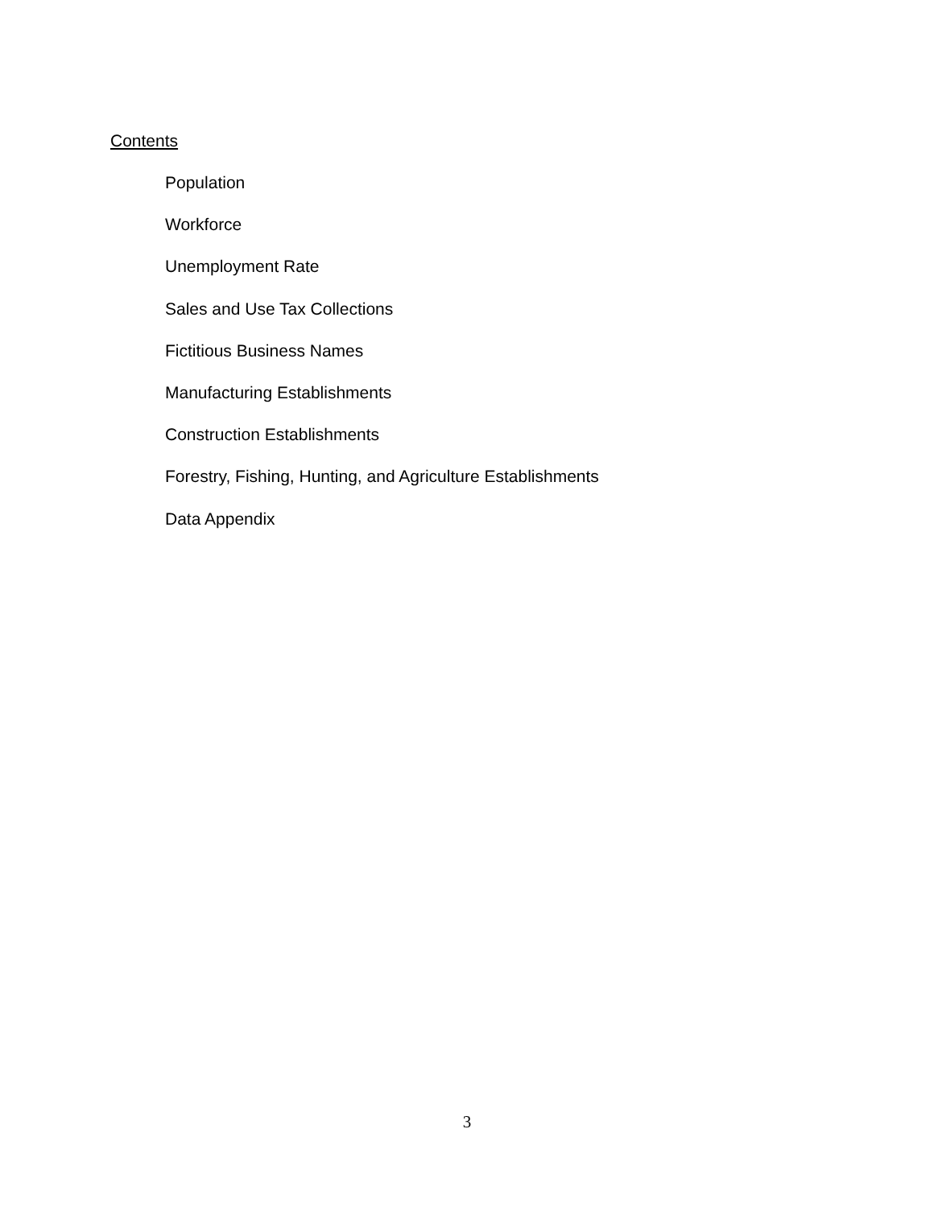Contents
Population
Workforce
Unemployment Rate
Sales and Use Tax Collections
Fictitious Business Names
Manufacturing Establishments
Construction Establishments
Forestry, Fishing, Hunting, and Agriculture Establishments
Data Appendix
3